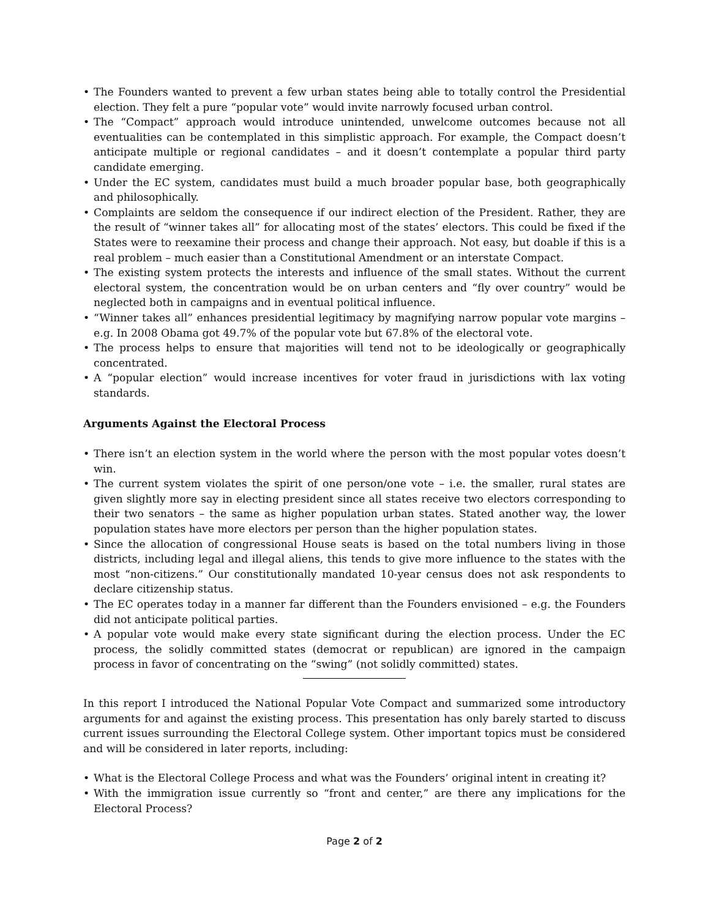• The Founders wanted to prevent a few urban states being able to totally control the Presidential election. They felt a pure “popular vote” would invite narrowly focused urban control.
• The “Compact” approach would introduce unintended, unwelcome outcomes because not all eventualities can be contemplated in this simplistic approach. For example, the Compact doesn’t anticipate multiple or regional candidates – and it doesn’t contemplate a popular third party candidate emerging.
• Under the EC system, candidates must build a much broader popular base, both geographically and philosophically.
• Complaints are seldom the consequence if our indirect election of the President. Rather, they are the result of “winner takes all” for allocating most of the states’ electors. This could be fixed if the States were to reexamine their process and change their approach. Not easy, but doable if this is a real problem – much easier than a Constitutional Amendment or an interstate Compact.
• The existing system protects the interests and influence of the small states. Without the current electoral system, the concentration would be on urban centers and “fly over country” would be neglected both in campaigns and in eventual political influence.
• “Winner takes all” enhances presidential legitimacy by magnifying narrow popular vote margins – e.g. In 2008 Obama got 49.7% of the popular vote but 67.8% of the electoral vote.
• The process helps to ensure that majorities will tend not to be ideologically or geographically concentrated.
• A “popular election” would increase incentives for voter fraud in jurisdictions with lax voting standards.
Arguments Against the Electoral Process
• There isn’t an election system in the world where the person with the most popular votes doesn’t win.
• The current system violates the spirit of one person/one vote – i.e. the smaller, rural states are given slightly more say in electing president since all states receive two electors corresponding to their two senators – the same as higher population urban states. Stated another way, the lower population states have more electors per person than the higher population states.
• Since the allocation of congressional House seats is based on the total numbers living in those districts, including legal and illegal aliens, this tends to give more influence to the states with the most “non-citizens.” Our constitutionally mandated 10-year census does not ask respondents to declare citizenship status.
• The EC operates today in a manner far different than the Founders envisioned – e.g. the Founders did not anticipate political parties.
• A popular vote would make every state significant during the election process. Under the EC process, the solidly committed states (democrat or republican) are ignored in the campaign process in favor of concentrating on the “swing” (not solidly committed) states.
In this report I introduced the National Popular Vote Compact and summarized some introductory arguments for and against the existing process. This presentation has only barely started to discuss current issues surrounding the Electoral College system. Other important topics must be considered and will be considered in later reports, including:
• What is the Electoral College Process and what was the Founders’ original intent in creating it?
• With the immigration issue currently so “front and center,” are there any implications for the Electoral Process?
Page 2 of 2